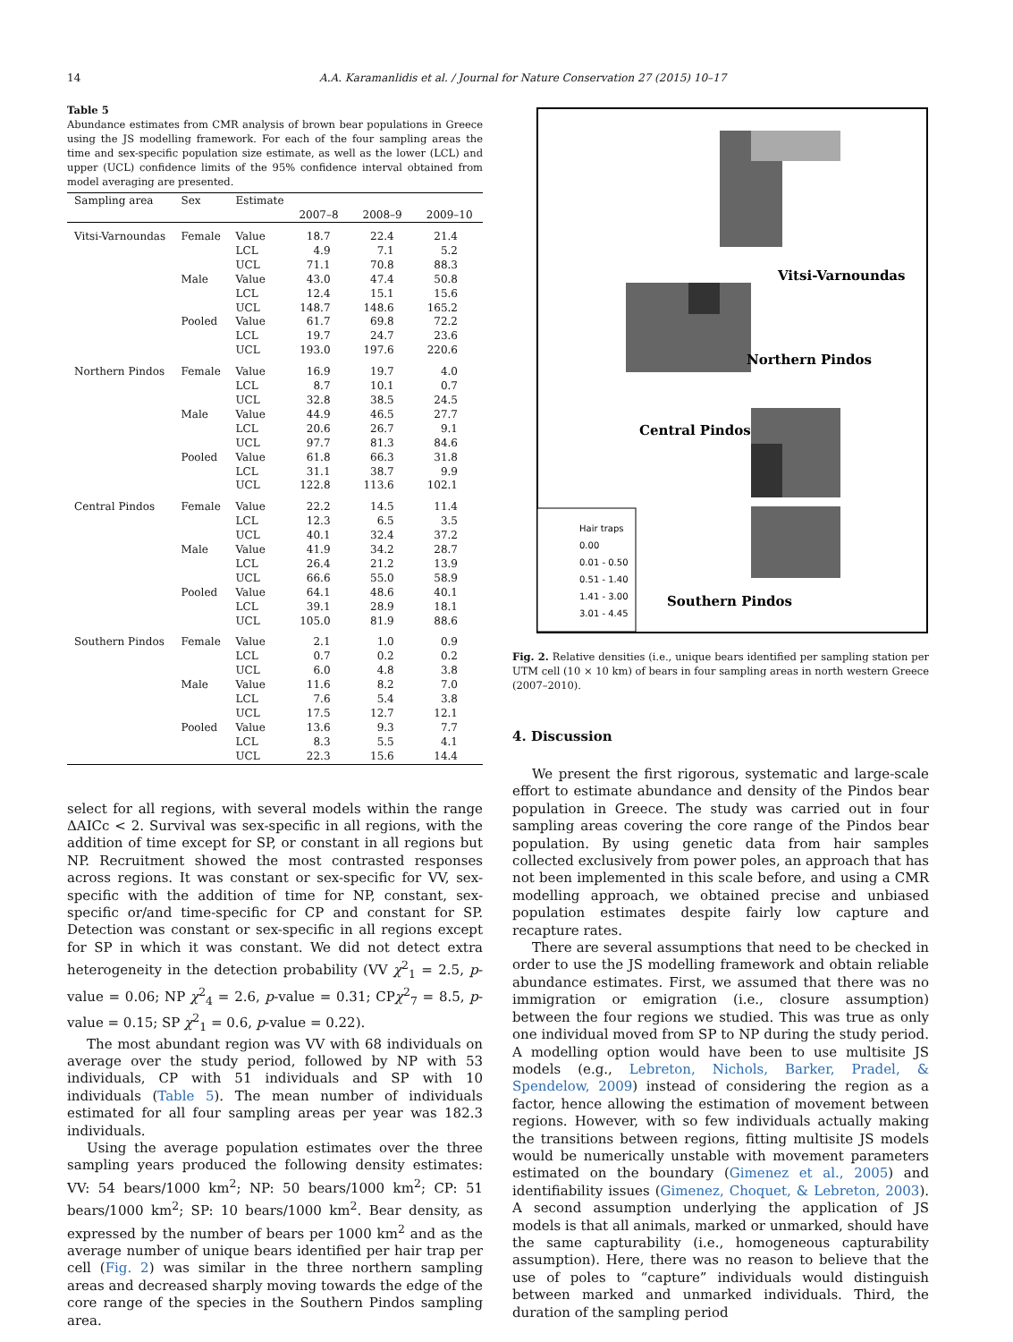14 A.A. Karamanlidis et al. / Journal for Nature Conservation 27 (2015) 10–17
Table 5
Abundance estimates from CMR analysis of brown bear populations in Greece using the JS modelling framework. For each of the four sampling areas the time and sex-specific population size estimate, as well as the lower (LCL) and upper (UCL) confidence limits of the 95% confidence interval obtained from model averaging are presented.
| Sampling area | Sex | Estimate | | | |
| --- | --- | --- | --- | --- | --- |
| | | | 2007–8 | 2008–9 | 2009–10 |
| Vitsi-Varnoundas | Female | Value | 18.7 | 22.4 | 21.4 |
| | | LCL | 4.9 | 7.1 | 5.2 |
| | | UCL | 71.1 | 70.8 | 88.3 |
| | Male | Value | 43.0 | 47.4 | 50.8 |
| | | LCL | 12.4 | 15.1 | 15.6 |
| | | UCL | 148.7 | 148.6 | 165.2 |
| | Pooled | Value | 61.7 | 69.8 | 72.2 |
| | | LCL | 19.7 | 24.7 | 23.6 |
| | | UCL | 193.0 | 197.6 | 220.6 |
| Northern Pindos | Female | Value | 16.9 | 19.7 | 4.0 |
| | | LCL | 8.7 | 10.1 | 0.7 |
| | | UCL | 32.8 | 38.5 | 24.5 |
| | Male | Value | 44.9 | 46.5 | 27.7 |
| | | LCL | 20.6 | 26.7 | 9.1 |
| | | UCL | 97.7 | 81.3 | 84.6 |
| | Pooled | Value | 61.8 | 66.3 | 31.8 |
| | | LCL | 31.1 | 38.7 | 9.9 |
| | | UCL | 122.8 | 113.6 | 102.1 |
| Central Pindos | Female | Value | 22.2 | 14.5 | 11.4 |
| | | LCL | 12.3 | 6.5 | 3.5 |
| | | UCL | 40.1 | 32.4 | 37.2 |
| | Male | Value | 41.9 | 34.2 | 28.7 |
| | | LCL | 26.4 | 21.2 | 13.9 |
| | | UCL | 66.6 | 55.0 | 58.9 |
| | Pooled | Value | 64.1 | 48.6 | 40.1 |
| | | LCL | 39.1 | 28.9 | 18.1 |
| | | UCL | 105.0 | 81.9 | 88.6 |
| Southern Pindos | Female | Value | 2.1 | 1.0 | 0.9 |
| | | LCL | 0.7 | 0.2 | 0.2 |
| | | UCL | 6.0 | 4.8 | 3.8 |
| | Male | Value | 11.6 | 8.2 | 7.0 |
| | | LCL | 7.6 | 5.4 | 3.8 |
| | | UCL | 17.5 | 12.7 | 12.1 |
| | Pooled | Value | 13.6 | 9.3 | 7.7 |
| | | LCL | 8.3 | 5.5 | 4.1 |
| | | UCL | 22.3 | 15.6 | 14.4 |
select for all regions, with several models within the range ΔAICc < 2. Survival was sex-specific in all regions, with the addition of time except for SP, or constant in all regions but NP. Recruitment showed the most contrasted responses across regions. It was constant or sex-specific for VV, sex-specific with the addition of time for NP, constant, sex-specific or/and time-specific for CP and constant for SP. Detection was constant or sex-specific in all regions except for SP in which it was constant. We did not detect extra heterogeneity in the detection probability (VV χ<sup>2</sup><sub>1</sub> = 2.5, p-value = 0.06; NP χ<sup>2</sup><sub>4</sub> = 2.6, p-value = 0.31; CPχ<sup>2</sup><sub>7</sub> = 8.5, p-value = 0.15; SP χ<sup>2</sup><sub>1</sub> = 0.6, p-value = 0.22).
The most abundant region was VV with 68 individuals on average over the study period, followed by NP with 53 individuals, CP with 51 individuals and SP with 10 individuals (Table 5). The mean number of individuals estimated for all four sampling areas per year was 182.3 individuals.
Using the average population estimates over the three sampling years produced the following density estimates: VV: 54 bears/1000 km<sup>2</sup>; NP: 50 bears/1000 km<sup>2</sup>; CP: 51 bears/1000 km<sup>2</sup>; SP: 10 bears/1000 km<sup>2</sup>. Bear density, as expressed by the number of bears per 1000 km<sup>2</sup> and as the average number of unique bears identified per hair trap per cell (Fig. 2) was similar in the three northern sampling areas and decreased sharply moving towards the edge of the core range of the species in the Southern Pindos sampling area.
Vitsi-Varnoundas
Northern Pindos
Central Pindos
Southern Pindos
Hair traps
0.00
0.01 - 0.50
0.51 - 1.40
1.41 - 3.00
3.01 - 4.45
Fig. 2. Relative densities (i.e., unique bears identified per sampling station per UTM cell (10 × 10 km) of bears in four sampling areas in north western Greece (2007–2010).
4. Discussion
We present the first rigorous, systematic and large-scale effort to estimate abundance and density of the Pindos bear population in Greece. The study was carried out in four sampling areas covering the core range of the Pindos bear population. By using genetic data from hair samples collected exclusively from power poles, an approach that has not been implemented in this scale before, and using a CMR modelling approach, we obtained precise and unbiased population estimates despite fairly low capture and recapture rates.
There are several assumptions that need to be checked in order to use the JS modelling framework and obtain reliable abundance estimates. First, we assumed that there was no immigration or emigration (i.e., closure assumption) between the four regions we studied. This was true as only one individual moved from SP to NP during the study period. A modelling option would have been to use multisite JS models (e.g., Lebreton, Nichols, Barker, Pradel, & Spendelow, 2009) instead of considering the region as a factor, hence allowing the estimation of movement between regions. However, with so few individuals actually making the transitions between regions, fitting multisite JS models would be numerically unstable with movement parameters estimated on the boundary (Gimenez et al., 2005) and identifiability issues (Gimenez, Choquet, & Lebreton, 2003). A second assumption underlying the application of JS models is that all animals, marked or unmarked, should have the same capturability (i.e., homogeneous capturability assumption). Here, there was no reason to believe that the use of poles to “capture” individuals would distinguish between marked and unmarked individuals. Third, the duration of the sampling period